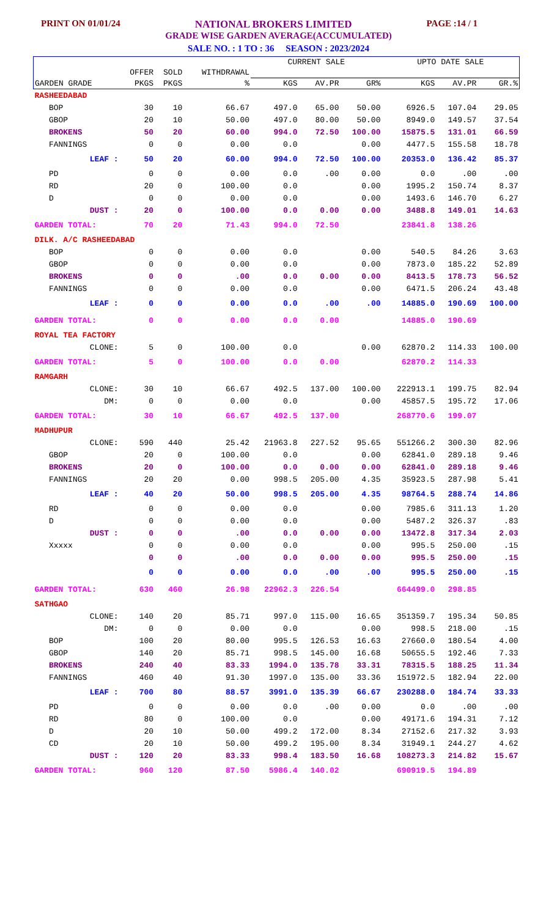PRINT ON 01/01/24 NATIONAL BROKERS LIMITED PAGE :14 / 1
GRADE WISE GARDEN AVERAGE(ACCUMULATED)
SALE NO. : 1 TO : 36 SEASON : 2023/2024
| | | | | CURRENT SALE | | | UPTO DATE SALE | | |
| --- | --- | --- | --- | --- | --- | --- | --- | --- | --- |
| | OFFER | SOLD | WITHDRAWAL | | | | | | |
| GARDEN GRADE | PKGS | PKGS | % | KGS | AV.PR | GR% | KGS | AV.PR | GR.% |
| RASHEEDABAD | | | | | | | | | |
| BOP | 30 | 10 | 66.67 | 497.0 | 65.00 | 50.00 | 6926.5 | 107.04 | 29.05 |
| GBOP | 20 | 10 | 50.00 | 497.0 | 80.00 | 50.00 | 8949.0 | 149.57 | 37.54 |
| BROKENS | 50 | 20 | 60.00 | 994.0 | 72.50 | 100.00 | 15875.5 | 131.01 | 66.59 |
| FANNINGS | 0 | 0 | 0.00 | 0.0 | | 0.00 | 4477.5 | 155.58 | 18.78 |
| LEAF : | 50 | 20 | 60.00 | 994.0 | 72.50 | 100.00 | 20353.0 | 136.42 | 85.37 |
| PD | 0 | 0 | 0.00 | 0.0 | .00 | 0.00 | 0.0 | .00 | .00 |
| RD | 20 | 0 | 100.00 | 0.0 | | 0.00 | 1995.2 | 150.74 | 8.37 |
| D | 0 | 0 | 0.00 | 0.0 | | 0.00 | 1493.6 | 146.70 | 6.27 |
| DUST : | 20 | 0 | 100.00 | 0.0 | 0.00 | 0.00 | 3488.8 | 149.01 | 14.63 |
| GARDEN TOTAL: | 70 | 20 | 71.43 | 994.0 | 72.50 | | 23841.8 | 138.26 | |
| DILK. A/C RASHEEDABAD | | | | | | | | | |
| BOP | 0 | 0 | 0.00 | 0.0 | | 0.00 | 540.5 | 84.26 | 3.63 |
| GBOP | 0 | 0 | 0.00 | 0.0 | | 0.00 | 7873.0 | 185.22 | 52.89 |
| BROKENS | 0 | 0 | .00 | 0.0 | 0.00 | 0.00 | 8413.5 | 178.73 | 56.52 |
| FANNINGS | 0 | 0 | 0.00 | 0.0 | | 0.00 | 6471.5 | 206.24 | 43.48 |
| LEAF : | 0 | 0 | 0.00 | 0.0 | .00 | .00 | 14885.0 | 190.69 | 100.00 |
| GARDEN TOTAL: | 0 | 0 | 0.00 | 0.0 | 0.00 | | 14885.0 | 190.69 | |
| ROYAL TEA FACTORY | | | | | | | | | |
| CLONE: | 5 | 0 | 100.00 | 0.0 | | 0.00 | 62870.2 | 114.33 | 100.00 |
| GARDEN TOTAL: | 5 | 0 | 100.00 | 0.0 | 0.00 | | 62870.2 | 114.33 | |
| RAMGARH | | | | | | | | | |
| CLONE: | 30 | 10 | 66.67 | 492.5 | 137.00 | 100.00 | 222913.1 | 199.75 | 82.94 |
| DM: | 0 | 0 | 0.00 | 0.0 | | 0.00 | 45857.5 | 195.72 | 17.06 |
| GARDEN TOTAL: | 30 | 10 | 66.67 | 492.5 | 137.00 | | 268770.6 | 199.07 | |
| MADHUPUR | | | | | | | | | |
| CLONE: | 590 | 440 | 25.42 | 21963.8 | 227.52 | 95.65 | 551266.2 | 300.30 | 82.96 |
| GBOP | 20 | 0 | 100.00 | 0.0 | | 0.00 | 62841.0 | 289.18 | 9.46 |
| BROKENS | 20 | 0 | 100.00 | 0.0 | 0.00 | 0.00 | 62841.0 | 289.18 | 9.46 |
| FANNINGS | 20 | 20 | 0.00 | 998.5 | 205.00 | 4.35 | 35923.5 | 287.98 | 5.41 |
| LEAF : | 40 | 20 | 50.00 | 998.5 | 205.00 | 4.35 | 98764.5 | 288.74 | 14.86 |
| RD | 0 | 0 | 0.00 | 0.0 | | 0.00 | 7985.6 | 311.13 | 1.20 |
| D | 0 | 0 | 0.00 | 0.0 | | 0.00 | 5487.2 | 326.37 | .83 |
| DUST : | 0 | 0 | .00 | 0.0 | 0.00 | 0.00 | 13472.8 | 317.34 | 2.03 |
| Xxxxx | 0 | 0 | 0.00 | 0.0 | | 0.00 | 995.5 | 250.00 | .15 |
| | 0 | 0 | .00 | 0.0 | 0.00 | 0.00 | 995.5 | 250.00 | .15 |
| | 0 | 0 | 0.00 | 0.0 | .00 | .00 | 995.5 | 250.00 | .15 |
| GARDEN TOTAL: | 630 | 460 | 26.98 | 22962.3 | 226.54 | | 664499.0 | 298.85 | |
| SATHGAO | | | | | | | | | |
| CLONE: | 140 | 20 | 85.71 | 997.0 | 115.00 | 16.65 | 351359.7 | 195.34 | 50.85 |
| DM: | 0 | 0 | 0.00 | 0.0 | | 0.00 | 998.5 | 218.00 | .15 |
| BOP | 100 | 20 | 80.00 | 995.5 | 126.53 | 16.63 | 27660.0 | 180.54 | 4.00 |
| GBOP | 140 | 20 | 85.71 | 998.5 | 145.00 | 16.68 | 50655.5 | 192.46 | 7.33 |
| BROKENS | 240 | 40 | 83.33 | 1994.0 | 135.78 | 33.31 | 78315.5 | 188.25 | 11.34 |
| FANNINGS | 460 | 40 | 91.30 | 1997.0 | 135.00 | 33.36 | 151972.5 | 182.94 | 22.00 |
| LEAF : | 700 | 80 | 88.57 | 3991.0 | 135.39 | 66.67 | 230288.0 | 184.74 | 33.33 |
| PD | 0 | 0 | 0.00 | 0.0 | .00 | 0.00 | 0.0 | .00 | .00 |
| RD | 80 | 0 | 100.00 | 0.0 | | 0.00 | 49171.6 | 194.31 | 7.12 |
| D | 20 | 10 | 50.00 | 499.2 | 172.00 | 8.34 | 27152.6 | 217.32 | 3.93 |
| CD | 20 | 10 | 50.00 | 499.2 | 195.00 | 8.34 | 31949.1 | 244.27 | 4.62 |
| DUST : | 120 | 20 | 83.33 | 998.4 | 183.50 | 16.68 | 108273.3 | 214.82 | 15.67 |
| GARDEN TOTAL: | 960 | 120 | 87.50 | 5986.4 | 140.02 | | 690919.5 | 194.89 | |